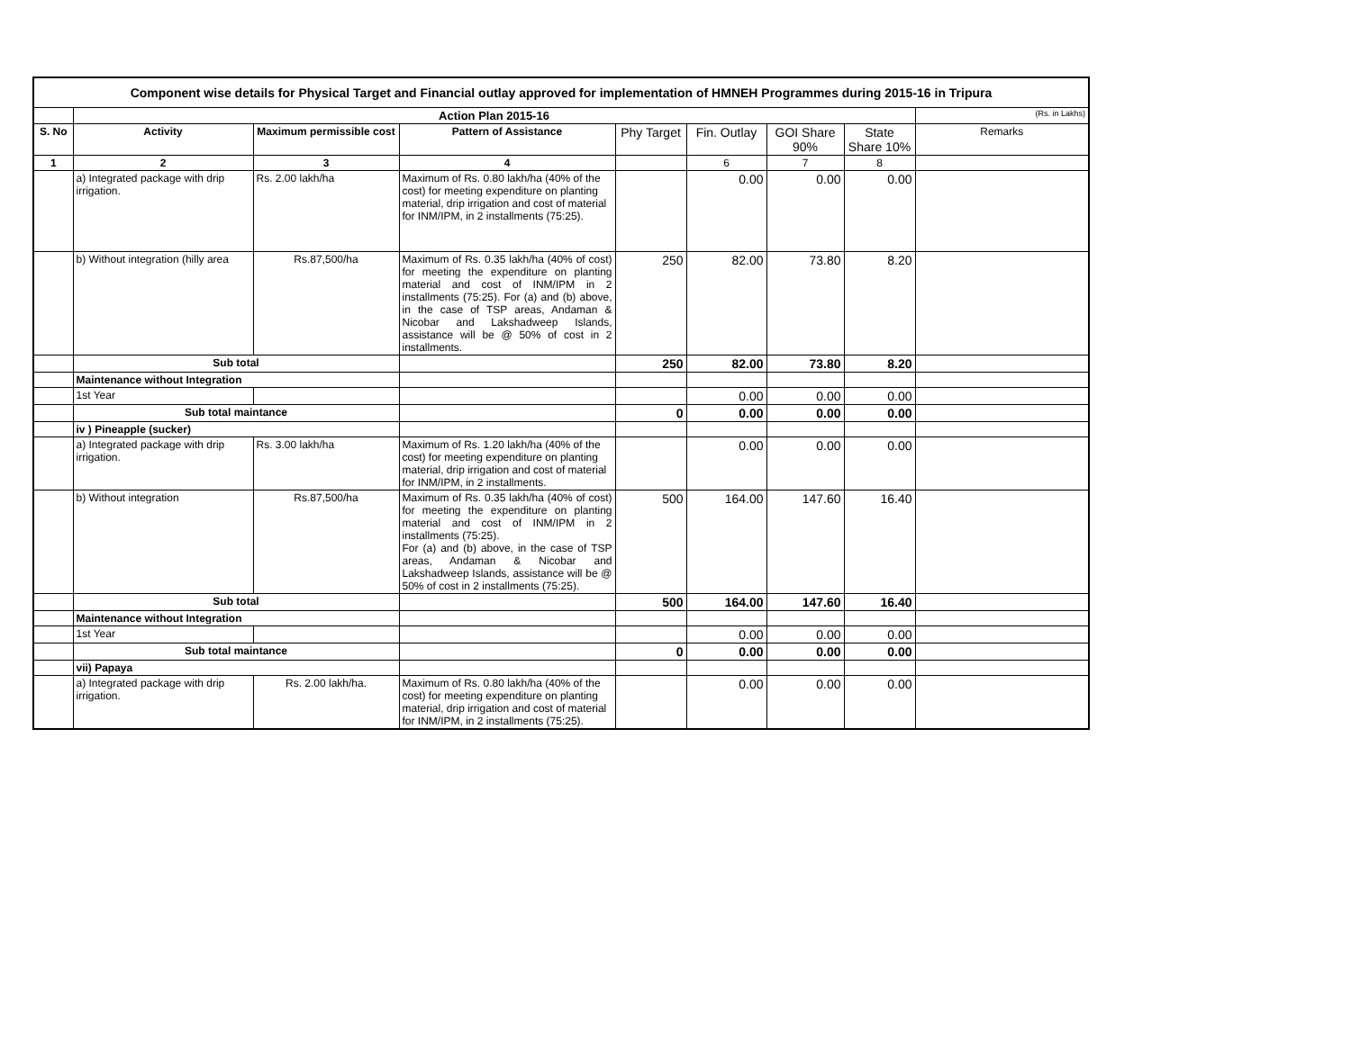| Component wise details for Physical Target and Financial outlay approved for implementation of HMNEH Programmes during 2015-16 in Tripura | | | | | | | | |
| | Action Plan 2015-16 | | | | | | | (Rs. in Lakhs) |
| S. No | Activity | Maximum permissible cost | Pattern of Assistance | Phy Target | Fin. Outlay | GOI Share 90% | State Share 10% | Remarks |
| 1 | 2 | 3 | 4 | | 6 | 7 | 8 | |
| | a) Integrated package with drip irrigation. | Rs. 2.00 lakh/ha | Maximum of Rs. 0.80 lakh/ha (40% of the cost) for meeting expenditure on planting material, drip irrigation and cost of material for INM/IPM, in 2 installments (75:25). | | 0.00 | 0.00 | 0.00 | |
| | b) Without integration (hilly area | Rs.87,500/ha | Maximum of Rs. 0.35 lakh/ha (40% of cost) for meeting the expenditure on planting material and cost of INM/IPM in 2 installments (75:25). For (a) and (b) above, in the case of TSP areas, Andaman & Nicobar and Lakshadweep Islands, assistance will be @ 50% of cost in 2 installments. | 250 | 82.00 | 73.80 | 8.20 | |
| | Sub total | | | 250 | 82.00 | 73.80 | 8.20 | |
| | Maintenance without Integration | | | | | | | |
| | 1st Year | | | | 0.00 | 0.00 | 0.00 | |
| | Sub total maintance | | | 0 | 0.00 | 0.00 | 0.00 | |
| | iv ) Pineapple (sucker) | | | | | | | |
| | a) Integrated package with drip irrigation. | Rs. 3.00 lakh/ha | Maximum of Rs. 1.20 lakh/ha (40% of the cost) for meeting expenditure on planting material, drip irrigation and cost of material for INM/IPM, in 2 installments. | | 0.00 | 0.00 | 0.00 | |
| | b) Without integration | Rs.87,500/ha | Maximum of Rs. 0.35 lakh/ha (40% of cost) for meeting the expenditure on planting material and cost of INM/IPM in 2 installments (75:25). For (a) and (b) above, in the case of TSP areas, Andaman & Nicobar and Lakshadweep Islands, assistance will be @ 50% of cost in 2 installments (75:25). | 500 | 164.00 | 147.60 | 16.40 | |
| | Sub total | | | 500 | 164.00 | 147.60 | 16.40 | |
| | Maintenance without Integration | | | | | | | |
| | 1st Year | | | | 0.00 | 0.00 | 0.00 | |
| | Sub total maintance | | | 0 | 0.00 | 0.00 | 0.00 | |
| | vii) Papaya | | | | | | | |
| | a) Integrated package with drip irrigation. | Rs. 2.00 lakh/ha. | Maximum of Rs. 0.80 lakh/ha (40% of the cost) for meeting expenditure on planting material, drip irrigation and cost of material for INM/IPM, in 2 installments (75:25). | | 0.00 | 0.00 | 0.00 | |